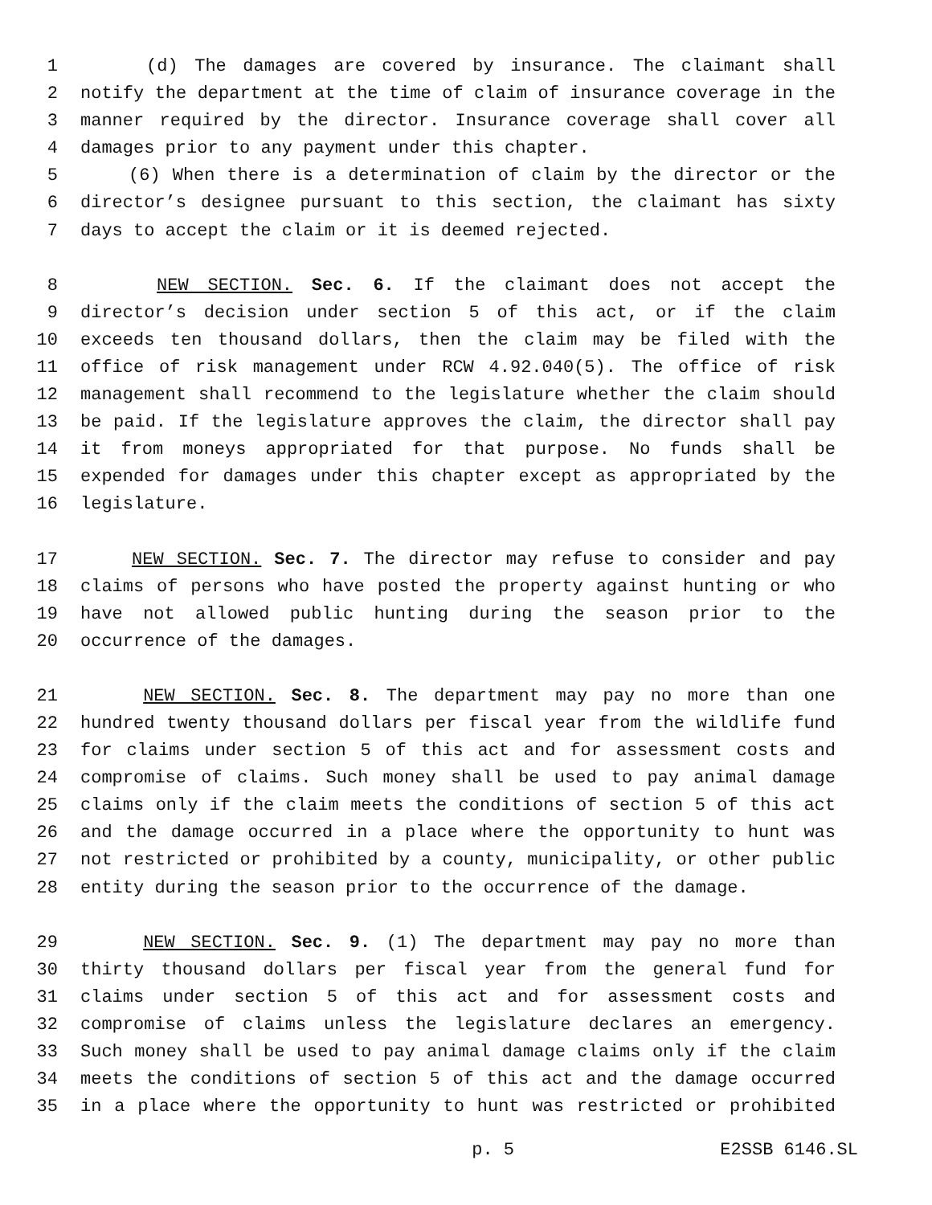1 (d) The damages are covered by insurance. The claimant shall
2 notify the department at the time of claim of insurance coverage in the
3 manner required by the director. Insurance coverage shall cover all
4 damages prior to any payment under this chapter.
5 (6) When there is a determination of claim by the director or the
6 director’s designee pursuant to this section, the claimant has sixty
7 days to accept the claim or it is deemed rejected.
8 NEW SECTION. Sec. 6. If the claimant does not accept the
9 director’s decision under section 5 of this act, or if the claim
10 exceeds ten thousand dollars, then the claim may be filed with the
11 office of risk management under RCW 4.92.040(5). The office of risk
12 management shall recommend to the legislature whether the claim should
13 be paid. If the legislature approves the claim, the director shall pay
14 it from moneys appropriated for that purpose. No funds shall be
15 expended for damages under this chapter except as appropriated by the
16 legislature.
17 NEW SECTION. Sec. 7. The director may refuse to consider and pay
18 claims of persons who have posted the property against hunting or who
19 have not allowed public hunting during the season prior to the
20 occurrence of the damages.
21 NEW SECTION. Sec. 8. The department may pay no more than one
22 hundred twenty thousand dollars per fiscal year from the wildlife fund
23 for claims under section 5 of this act and for assessment costs and
24 compromise of claims. Such money shall be used to pay animal damage
25 claims only if the claim meets the conditions of section 5 of this act
26 and the damage occurred in a place where the opportunity to hunt was
27 not restricted or prohibited by a county, municipality, or other public
28 entity during the season prior to the occurrence of the damage.
29 NEW SECTION. Sec. 9. (1) The department may pay no more than
30 thirty thousand dollars per fiscal year from the general fund for
31 claims under section 5 of this act and for assessment costs and
32 compromise of claims unless the legislature declares an emergency.
33 Such money shall be used to pay animal damage claims only if the claim
34 meets the conditions of section 5 of this act and the damage occurred
35 in a place where the opportunity to hunt was restricted or prohibited
p. 5 E2SSB 6146.SL